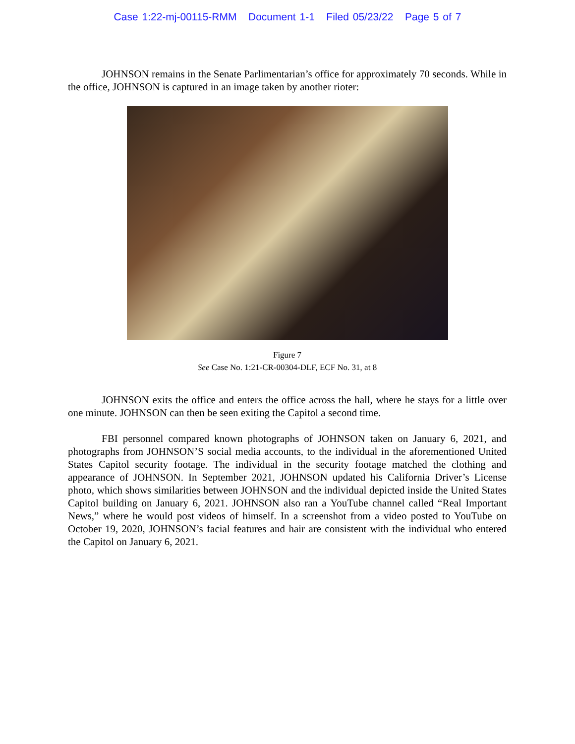Case 1:22-mj-00115-RMM Document 1-1 Filed 05/23/22 Page 5 of 7
JOHNSON remains in the Senate Parlimentarian’s office for approximately 70 seconds. While in the office, JOHNSON is captured in an image taken by another rioter:
Figure 7
See Case No. 1:21-CR-00304-DLF, ECF No. 31, at 8
JOHNSON exits the office and enters the office across the hall, where he stays for a little over one minute. JOHNSON can then be seen exiting the Capitol a second time.
FBI personnel compared known photographs of JOHNSON taken on January 6, 2021, and photographs from JOHNSON’S social media accounts, to the individual in the aforementioned United States Capitol security footage. The individual in the security footage matched the clothing and appearance of JOHNSON. In September 2021, JOHNSON updated his California Driver’s License photo, which shows similarities between JOHNSON and the individual depicted inside the United States Capitol building on January 6, 2021. JOHNSON also ran a YouTube channel called “Real Important News,” where he would post videos of himself. In a screenshot from a video posted to YouTube on October 19, 2020, JOHNSON’s facial features and hair are consistent with the individual who entered the Capitol on January 6, 2021.